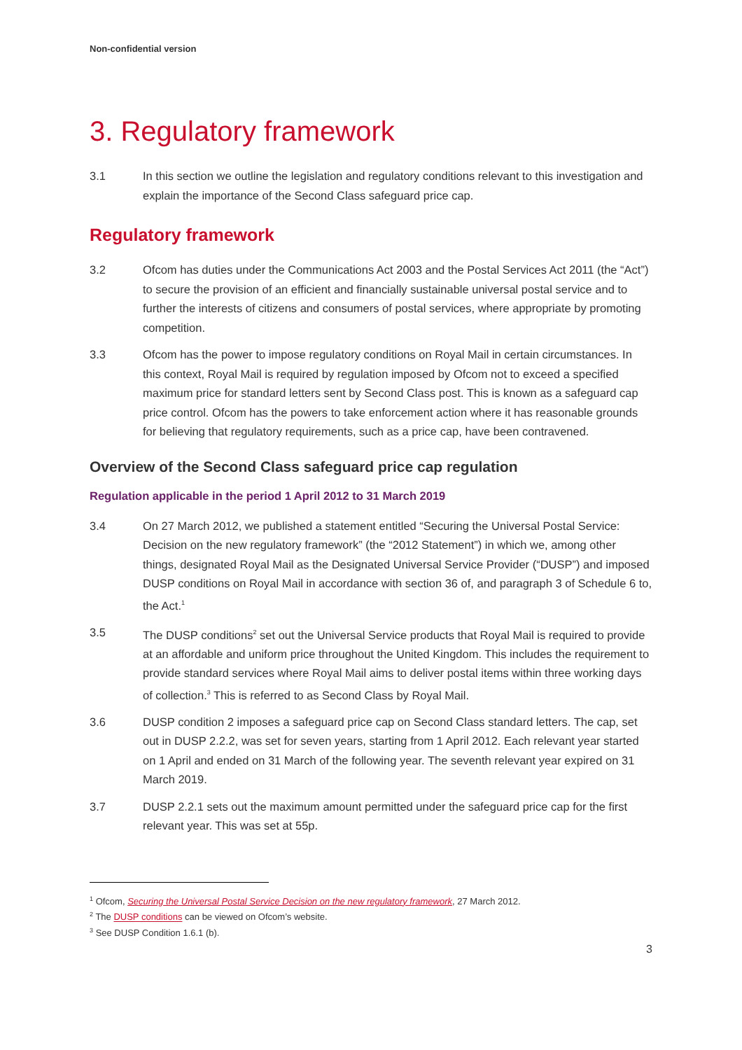Non-confidential version
3. Regulatory framework
3.1 In this section we outline the legislation and regulatory conditions relevant to this investigation and explain the importance of the Second Class safeguard price cap.
Regulatory framework
3.2 Ofcom has duties under the Communications Act 2003 and the Postal Services Act 2011 (the “Act”) to secure the provision of an efficient and financially sustainable universal postal service and to further the interests of citizens and consumers of postal services, where appropriate by promoting competition.
3.3 Ofcom has the power to impose regulatory conditions on Royal Mail in certain circumstances. In this context, Royal Mail is required by regulation imposed by Ofcom not to exceed a specified maximum price for standard letters sent by Second Class post. This is known as a safeguard cap price control. Ofcom has the powers to take enforcement action where it has reasonable grounds for believing that regulatory requirements, such as a price cap, have been contravened.
Overview of the Second Class safeguard price cap regulation
Regulation applicable in the period 1 April 2012 to 31 March 2019
3.4 On 27 March 2012, we published a statement entitled “Securing the Universal Postal Service: Decision on the new regulatory framework” (the “2012 Statement”) in which we, among other things, designated Royal Mail as the Designated Universal Service Provider (“DUSP”) and imposed DUSP conditions on Royal Mail in accordance with section 36 of, and paragraph 3 of Schedule 6 to, the Act.<sup>1</sup>
3.5 The DUSP conditions<sup>2</sup> set out the Universal Service products that Royal Mail is required to provide at an affordable and uniform price throughout the United Kingdom. This includes the requirement to provide standard services where Royal Mail aims to deliver postal items within three working days of collection.<sup>3</sup> This is referred to as Second Class by Royal Mail.
3.6 DUSP condition 2 imposes a safeguard price cap on Second Class standard letters. The cap, set out in DUSP 2.2.2, was set for seven years, starting from 1 April 2012. Each relevant year started on 1 April and ended on 31 March of the following year. The seventh relevant year expired on 31 March 2019.
3.7 DUSP 2.2.1 sets out the maximum amount permitted under the safeguard price cap for the first relevant year. This was set at 55p.
<sup>1</sup> Ofcom, Securing the Universal Postal Service Decision on the new regulatory framework, 27 March 2012.
<sup>2</sup> The DUSP conditions can be viewed on Ofcom’s website.
<sup>3</sup> See DUSP Condition 1.6.1 (b).
3